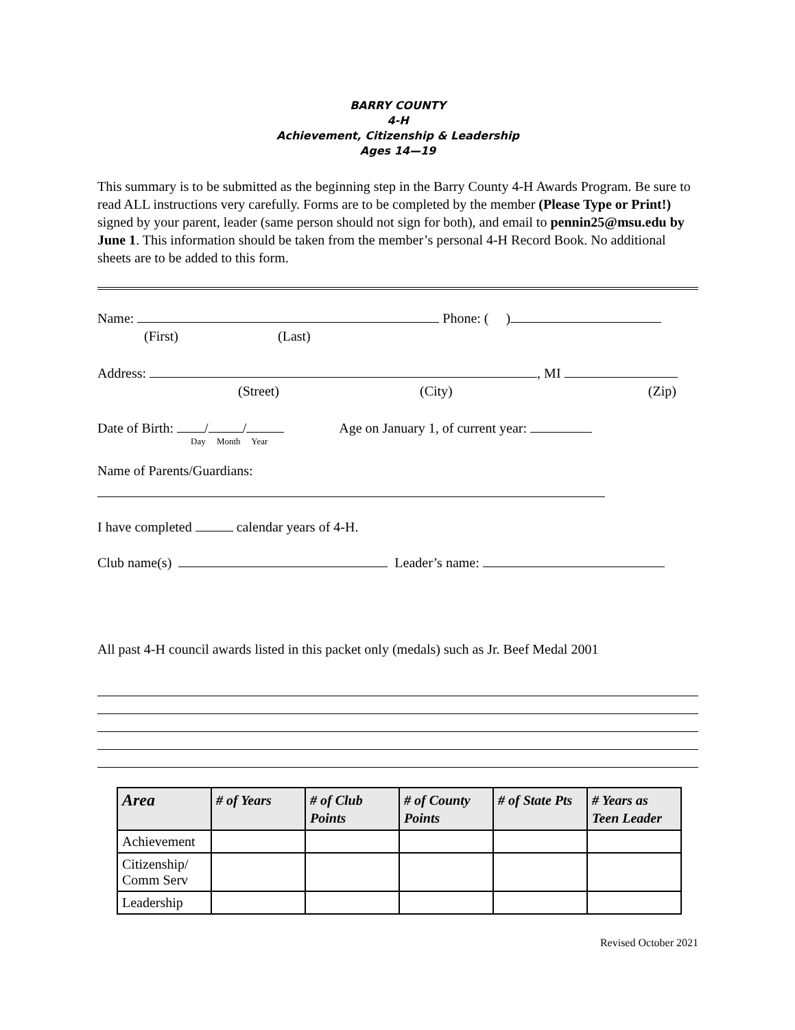BARRY COUNTY
4-H
Achievement, Citizenship & Leadership
Ages 14—19
This summary is to be submitted as the beginning step in the Barry County 4-H Awards Program. Be sure to read ALL instructions very carefully. Forms are to be completed by the member (Please Type or Print!) signed by your parent, leader (same person should not sign for both), and email to pennin25@msu.edu by June 1. This information should be taken from the member’s personal 4-H Record Book. No additional sheets are to be added to this form.
Name: Phone: ( )
(First) (Last)
Address: , MI
(Street) (City) (Zip)
Date of Birth: / / Age on January 1, of current year:
Day Month Year
Name of Parents/Guardians:
I have completed calendar years of 4-H.
Club name(s) Leader’s name:
All past 4-H council awards listed in this packet only (medals) such as Jr. Beef Medal 2001
| Area | # of Years | # of Club Points | # of County Points | # of State Pts | # Years as Teen Leader |
| --- | --- | --- | --- | --- | --- |
| Achievement | | | | | |
| Citizenship/ Comm Serv | | | | | |
| Leadership | | | | | |
Revised October 2021